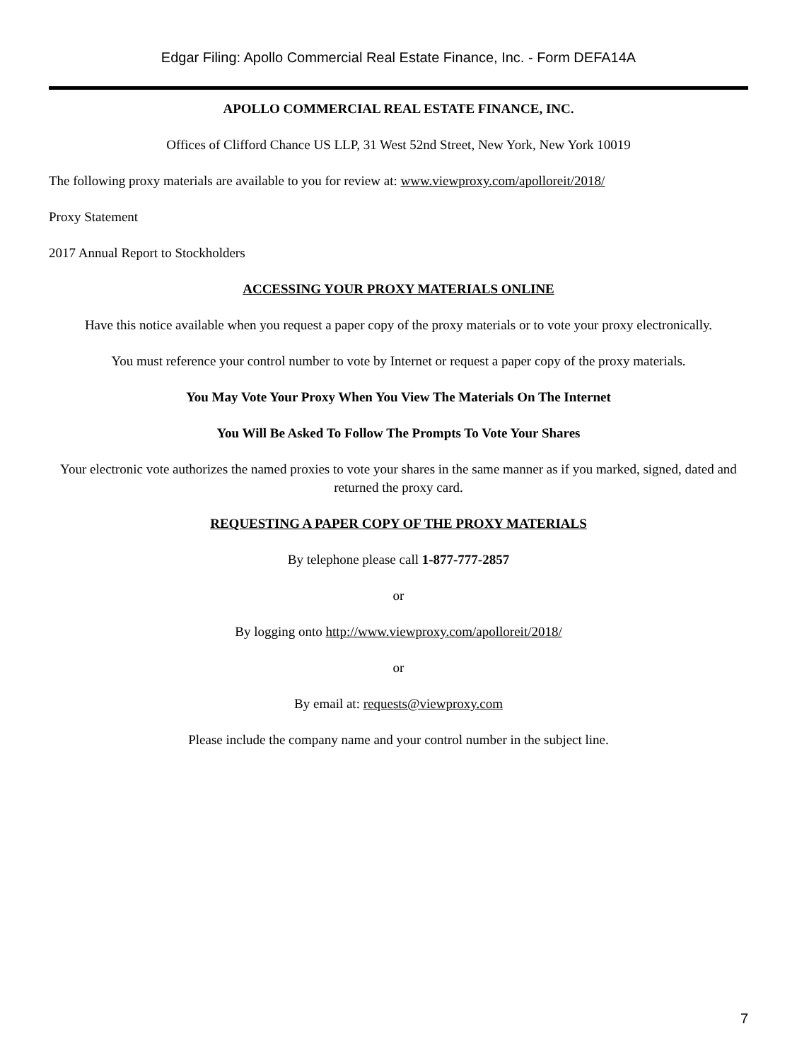Edgar Filing: Apollo Commercial Real Estate Finance, Inc. - Form DEFA14A
APOLLO COMMERCIAL REAL ESTATE FINANCE, INC.
Offices of Clifford Chance US LLP, 31 West 52nd Street, New York, New York 10019
The following proxy materials are available to you for review at: www.viewproxy.com/apolloreit/2018/
Proxy Statement
2017 Annual Report to Stockholders
ACCESSING YOUR PROXY MATERIALS ONLINE
Have this notice available when you request a paper copy of the proxy materials or to vote your proxy electronically.
You must reference your control number to vote by Internet or request a paper copy of the proxy materials.
You May Vote Your Proxy When You View The Materials On The Internet
You Will Be Asked To Follow The Prompts To Vote Your Shares
Your electronic vote authorizes the named proxies to vote your shares in the same manner as if you marked, signed, dated and returned the proxy card.
REQUESTING A PAPER COPY OF THE PROXY MATERIALS
By telephone please call 1-877-777-2857
or
By logging onto http://www.viewproxy.com/apolloreit/2018/
or
By email at: requests@viewproxy.com
Please include the company name and your control number in the subject line.
7